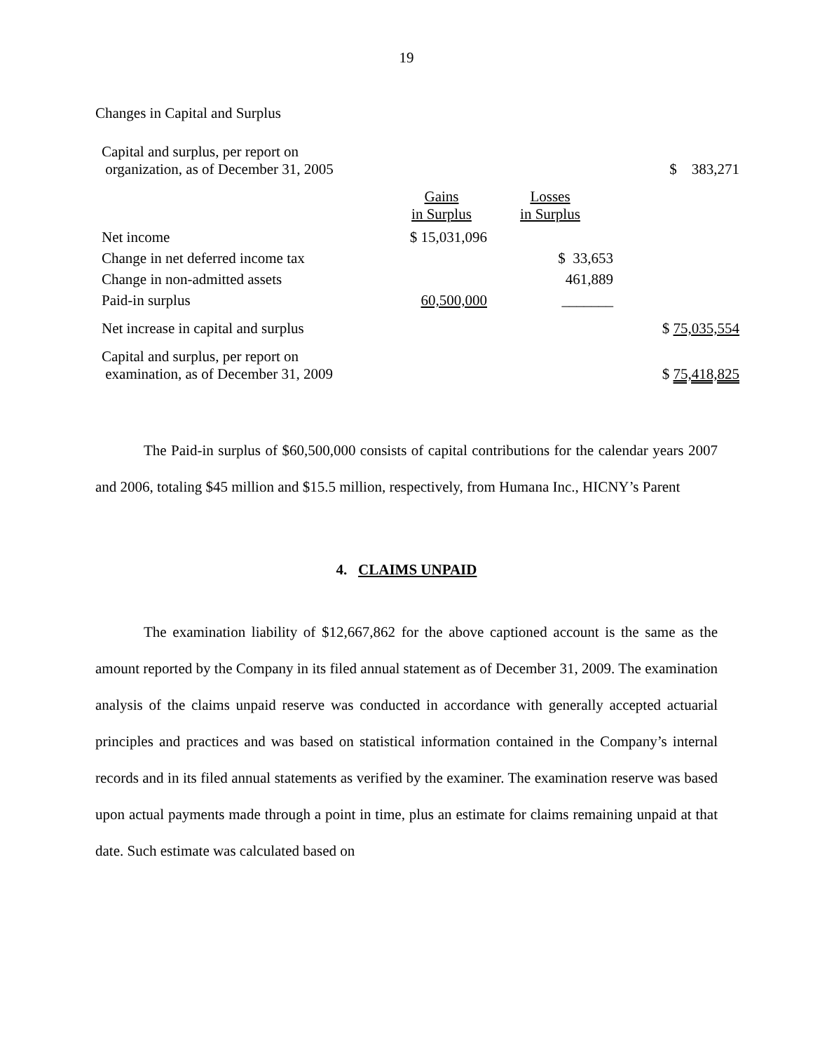19
Changes in Capital and Surplus
| Capital and surplus, per report on organization, as of December 31, 2005 | | | $ 383,271 |
| | Gains in Surplus | Losses in Surplus | |
| Net income | $ 15,031,096 | | |
| Change in net deferred income tax | | $ 33,653 | |
| Change in non-admitted assets | | 461,889 | |
| Paid-in surplus | 60,500,000 | _______ | |
| Net increase in capital and surplus | | | $ 75,035,554 |
| Capital and surplus, per report on examination, as of December 31, 2009 | | | $ 75,418,825 |
The Paid-in surplus of $60,500,000 consists of capital contributions for the calendar years 2007 and 2006, totaling $45 million and $15.5 million, respectively, from Humana Inc., HICNY’s Parent
4. CLAIMS UNPAID
The examination liability of $12,667,862 for the above captioned account is the same as the amount reported by the Company in its filed annual statement as of December 31, 2009. The examination analysis of the claims unpaid reserve was conducted in accordance with generally accepted actuarial principles and practices and was based on statistical information contained in the Company’s internal records and in its filed annual statements as verified by the examiner. The examination reserve was based upon actual payments made through a point in time, plus an estimate for claims remaining unpaid at that date. Such estimate was calculated based on